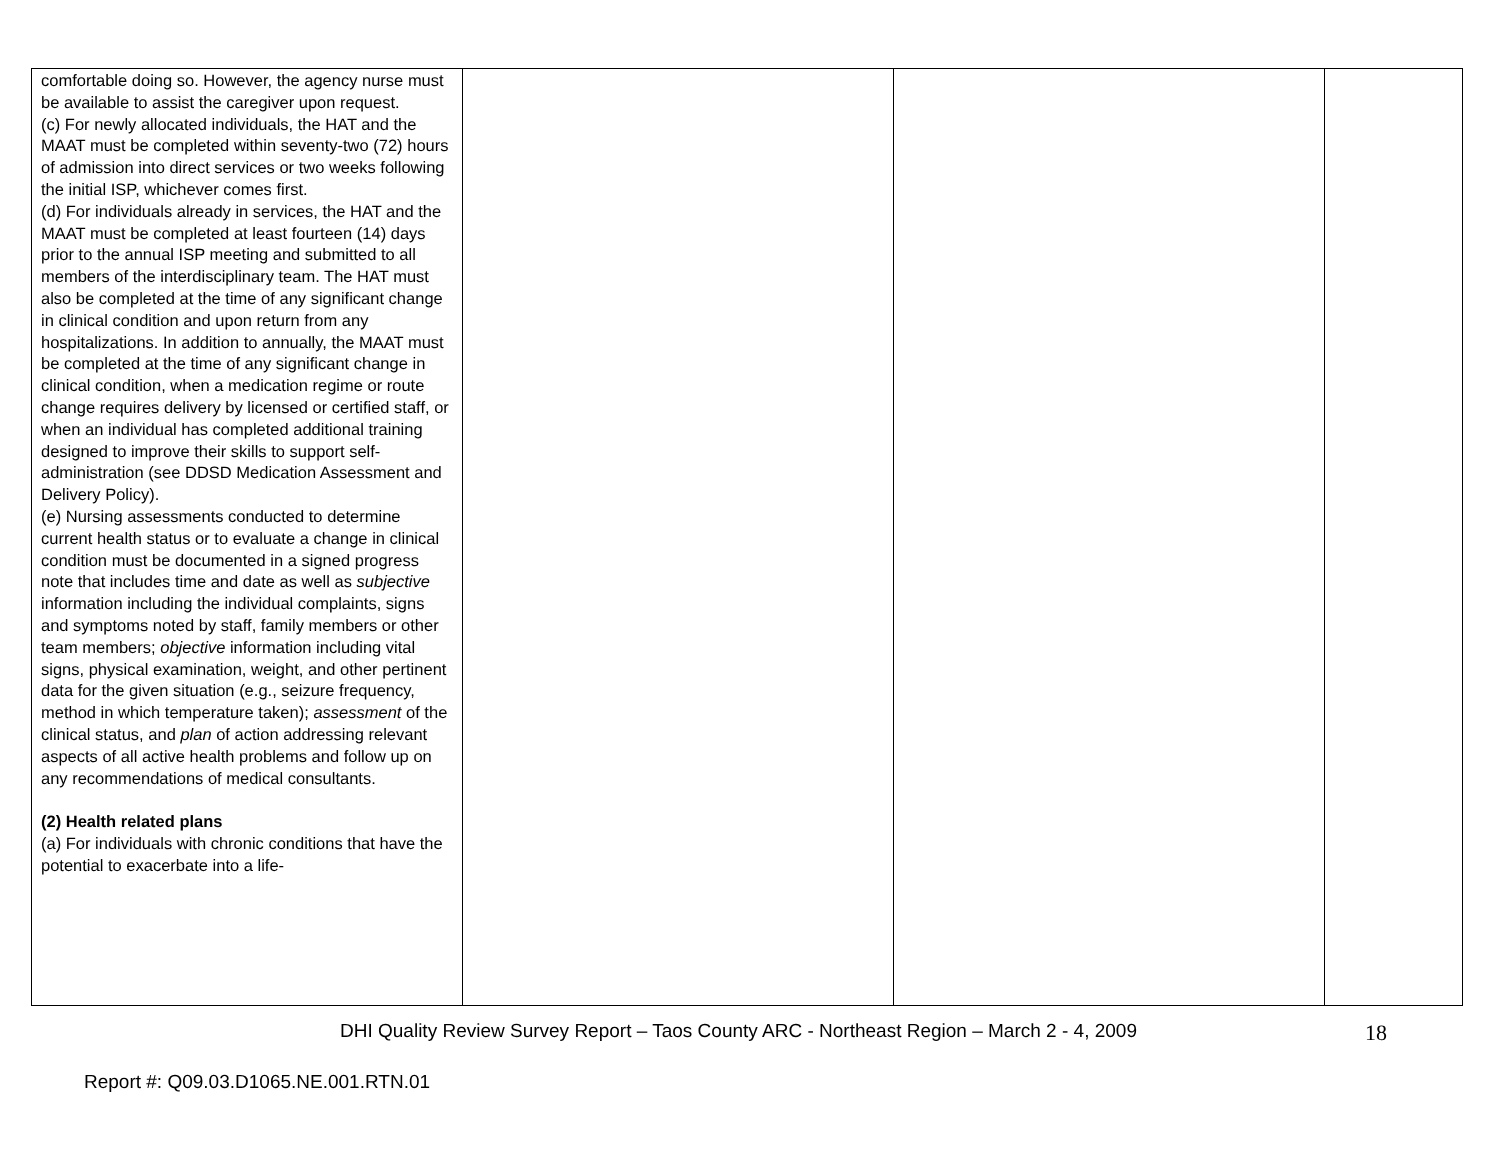| comfortable doing so. However, the agency nurse must be available to assist the caregiver upon request. (c) For newly allocated individuals, the HAT and the MAAT must be completed within seventy-two (72) hours of admission into direct services or two weeks following the initial ISP, whichever comes first. (d) For individuals already in services, the HAT and the MAAT must be completed at least fourteen (14) days prior to the annual ISP meeting and submitted to all members of the interdisciplinary team. The HAT must also be completed at the time of any significant change in clinical condition and upon return from any hospitalizations. In addition to annually, the MAAT must be completed at the time of any significant change in clinical condition, when a medication regime or route change requires delivery by licensed or certified staff, or when an individual has completed additional training designed to improve their skills to support self-administration (see DDSD Medication Assessment and Delivery Policy). (e) Nursing assessments conducted to determine current health status or to evaluate a change in clinical condition must be documented in a signed progress note that includes time and date as well as subjective information including the individual complaints, signs and symptoms noted by staff, family members or other team members; objective information including vital signs, physical examination, weight, and other pertinent data for the given situation (e.g., seizure frequency, method in which temperature taken); assessment of the clinical status, and plan of action addressing relevant aspects of all active health problems and follow up on any recommendations of medical consultants. (2) Health related plans (a) For individuals with chronic conditions that have the potential to exacerbate into a life- | | | |
DHI Quality Review Survey Report – Taos County ARC - Northeast Region – March 2 - 4, 2009 18
Report #: Q09.03.D1065.NE.001.RTN.01